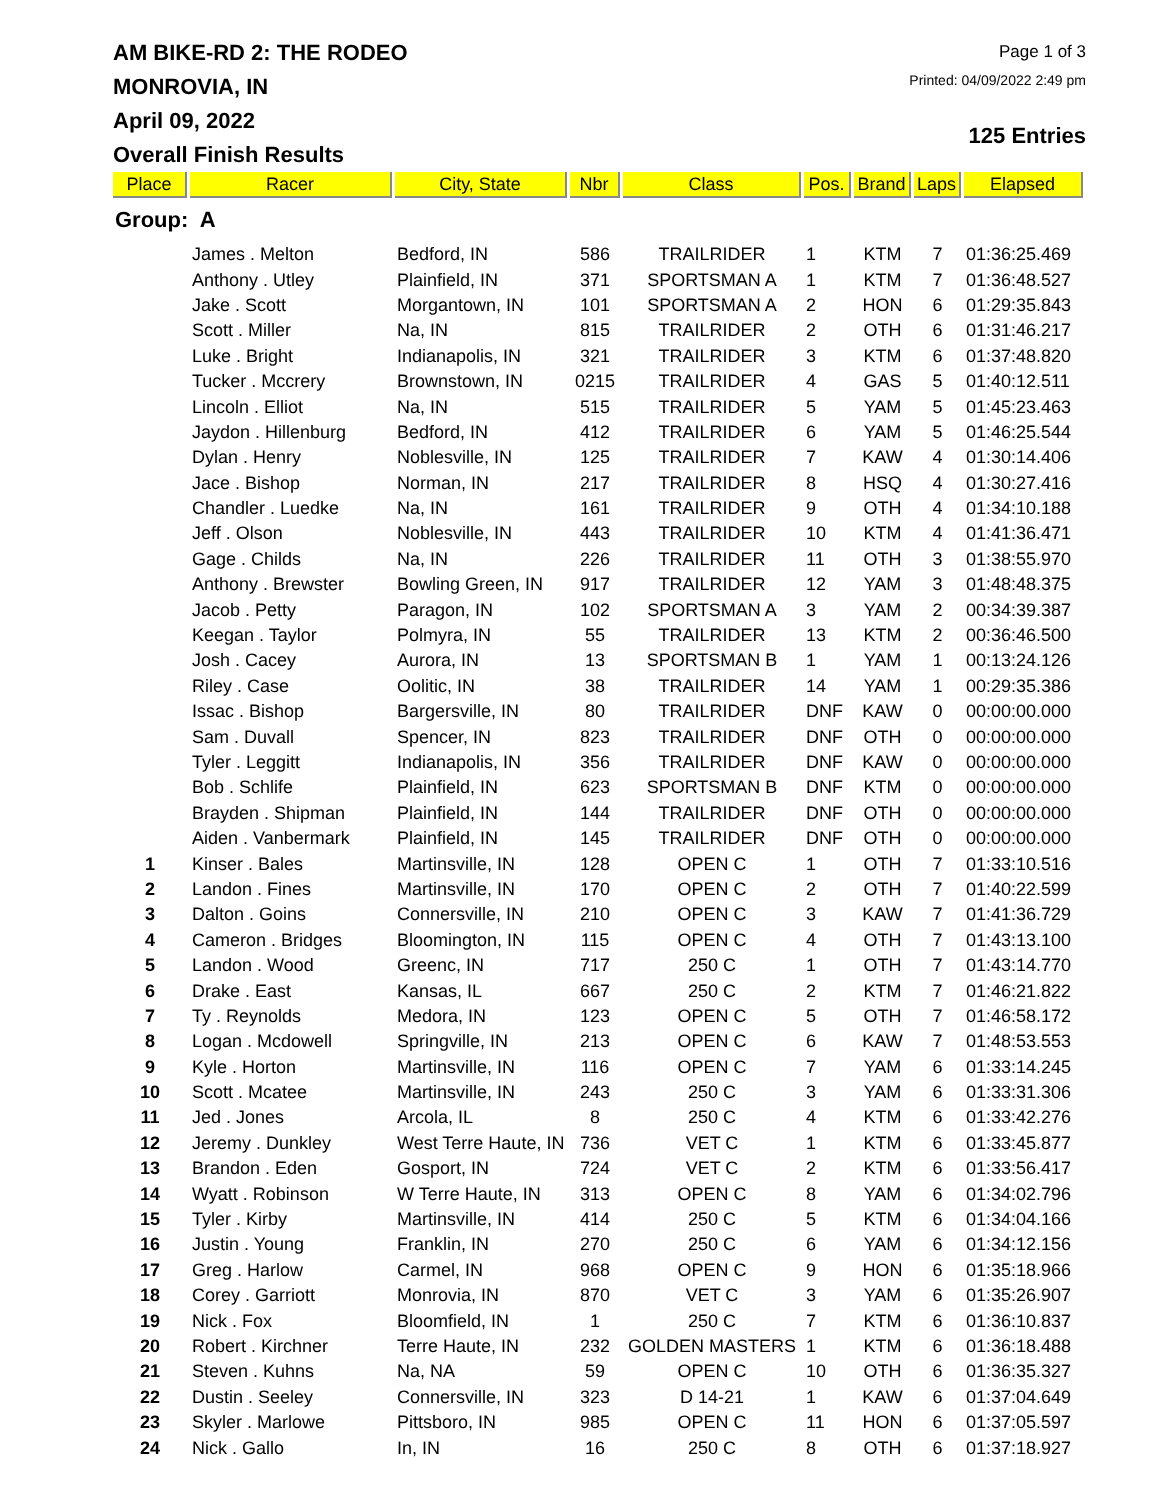AM BIKE-RD 2: THE RODEO
MONROVIA, IN
April 09, 2022
Overall Finish Results
Page 1 of 3
Printed: 04/09/2022 2:49 pm
125 Entries
| Place | Racer | City, State | Nbr | Class | Pos. | Brand | Laps | Elapsed |
| --- | --- | --- | --- | --- | --- | --- | --- | --- |
| Group: A | | | | | | | | |
| | James . Melton | Bedford, IN | 586 | TRAILRIDER | 1 | KTM | 7 | 01:36:25.469 |
| | Anthony . Utley | Plainfield, IN | 371 | SPORTSMAN A | 1 | KTM | 7 | 01:36:48.527 |
| | Jake . Scott | Morgantown, IN | 101 | SPORTSMAN A | 2 | HON | 6 | 01:29:35.843 |
| | Scott . Miller | Na, IN | 815 | TRAILRIDER | 2 | OTH | 6 | 01:31:46.217 |
| | Luke . Bright | Indianapolis, IN | 321 | TRAILRIDER | 3 | KTM | 6 | 01:37:48.820 |
| | Tucker . Mccrery | Brownstown, IN | 0215 | TRAILRIDER | 4 | GAS | 5 | 01:40:12.511 |
| | Lincoln . Elliot | Na, IN | 515 | TRAILRIDER | 5 | YAM | 5 | 01:45:23.463 |
| | Jaydon . Hillenburg | Bedford, IN | 412 | TRAILRIDER | 6 | YAM | 5 | 01:46:25.544 |
| | Dylan . Henry | Noblesville, IN | 125 | TRAILRIDER | 7 | KAW | 4 | 01:30:14.406 |
| | Jace . Bishop | Norman, IN | 217 | TRAILRIDER | 8 | HSQ | 4 | 01:30:27.416 |
| | Chandler . Luedke | Na, IN | 161 | TRAILRIDER | 9 | OTH | 4 | 01:34:10.188 |
| | Jeff . Olson | Noblesville, IN | 443 | TRAILRIDER | 10 | KTM | 4 | 01:41:36.471 |
| | Gage . Childs | Na, IN | 226 | TRAILRIDER | 11 | OTH | 3 | 01:38:55.970 |
| | Anthony . Brewster | Bowling Green, IN | 917 | TRAILRIDER | 12 | YAM | 3 | 01:48:48.375 |
| | Jacob . Petty | Paragon, IN | 102 | SPORTSMAN A | 3 | YAM | 2 | 00:34:39.387 |
| | Keegan . Taylor | Polmyra, IN | 55 | TRAILRIDER | 13 | KTM | 2 | 00:36:46.500 |
| | Josh . Cacey | Aurora, IN | 13 | SPORTSMAN B | 1 | YAM | 1 | 00:13:24.126 |
| | Riley . Case | Oolitic, IN | 38 | TRAILRIDER | 14 | YAM | 1 | 00:29:35.386 |
| | Issac . Bishop | Bargersville, IN | 80 | TRAILRIDER | DNF | KAW | 0 | 00:00:00.000 |
| | Sam . Duvall | Spencer, IN | 823 | TRAILRIDER | DNF | OTH | 0 | 00:00:00.000 |
| | Tyler . Leggitt | Indianapolis, IN | 356 | TRAILRIDER | DNF | KAW | 0 | 00:00:00.000 |
| | Bob . Schlife | Plainfield, IN | 623 | SPORTSMAN B | DNF | KTM | 0 | 00:00:00.000 |
| | Brayden . Shipman | Plainfield, IN | 144 | TRAILRIDER | DNF | OTH | 0 | 00:00:00.000 |
| | Aiden . Vanbermark | Plainfield, IN | 145 | TRAILRIDER | DNF | OTH | 0 | 00:00:00.000 |
| 1 | Kinser . Bales | Martinsville, IN | 128 | OPEN C | 1 | OTH | 7 | 01:33:10.516 |
| 2 | Landon . Fines | Martinsville, IN | 170 | OPEN C | 2 | OTH | 7 | 01:40:22.599 |
| 3 | Dalton . Goins | Connersville, IN | 210 | OPEN C | 3 | KAW | 7 | 01:41:36.729 |
| 4 | Cameron . Bridges | Bloomington, IN | 115 | OPEN C | 4 | OTH | 7 | 01:43:13.100 |
| 5 | Landon . Wood | Greenc, IN | 717 | 250 C | 1 | OTH | 7 | 01:43:14.770 |
| 6 | Drake . East | Kansas, IL | 667 | 250 C | 2 | KTM | 7 | 01:46:21.822 |
| 7 | Ty . Reynolds | Medora, IN | 123 | OPEN C | 5 | OTH | 7 | 01:46:58.172 |
| 8 | Logan . Mcdowell | Springville, IN | 213 | OPEN C | 6 | KAW | 7 | 01:48:53.553 |
| 9 | Kyle . Horton | Martinsville, IN | 116 | OPEN C | 7 | YAM | 6 | 01:33:14.245 |
| 10 | Scott . Mcatee | Martinsville, IN | 243 | 250 C | 3 | YAM | 6 | 01:33:31.306 |
| 11 | Jed . Jones | Arcola, IL | 8 | 250 C | 4 | KTM | 6 | 01:33:42.276 |
| 12 | Jeremy . Dunkley | West Terre Haute, IN | 736 | VET C | 1 | KTM | 6 | 01:33:45.877 |
| 13 | Brandon . Eden | Gosport, IN | 724 | VET C | 2 | KTM | 6 | 01:33:56.417 |
| 14 | Wyatt . Robinson | W Terre Haute, IN | 313 | OPEN C | 8 | YAM | 6 | 01:34:02.796 |
| 15 | Tyler . Kirby | Martinsville, IN | 414 | 250 C | 5 | KTM | 6 | 01:34:04.166 |
| 16 | Justin . Young | Franklin, IN | 270 | 250 C | 6 | YAM | 6 | 01:34:12.156 |
| 17 | Greg . Harlow | Carmel, IN | 968 | OPEN C | 9 | HON | 6 | 01:35:18.966 |
| 18 | Corey . Garriott | Monrovia, IN | 870 | VET C | 3 | YAM | 6 | 01:35:26.907 |
| 19 | Nick . Fox | Bloomfield, IN | 1 | 250 C | 7 | KTM | 6 | 01:36:10.837 |
| 20 | Robert . Kirchner | Terre Haute, IN | 232 | GOLDEN MASTERS | 1 | KTM | 6 | 01:36:18.488 |
| 21 | Steven . Kuhns | Na, NA | 59 | OPEN C | 10 | OTH | 6 | 01:36:35.327 |
| 22 | Dustin . Seeley | Connersville, IN | 323 | D 14-21 | 1 | KAW | 6 | 01:37:04.649 |
| 23 | Skyler . Marlowe | Pittsboro, IN | 985 | OPEN C | 11 | HON | 6 | 01:37:05.597 |
| 24 | Nick . Gallo | In, IN | 16 | 250 C | 8 | OTH | 6 | 01:37:18.927 |